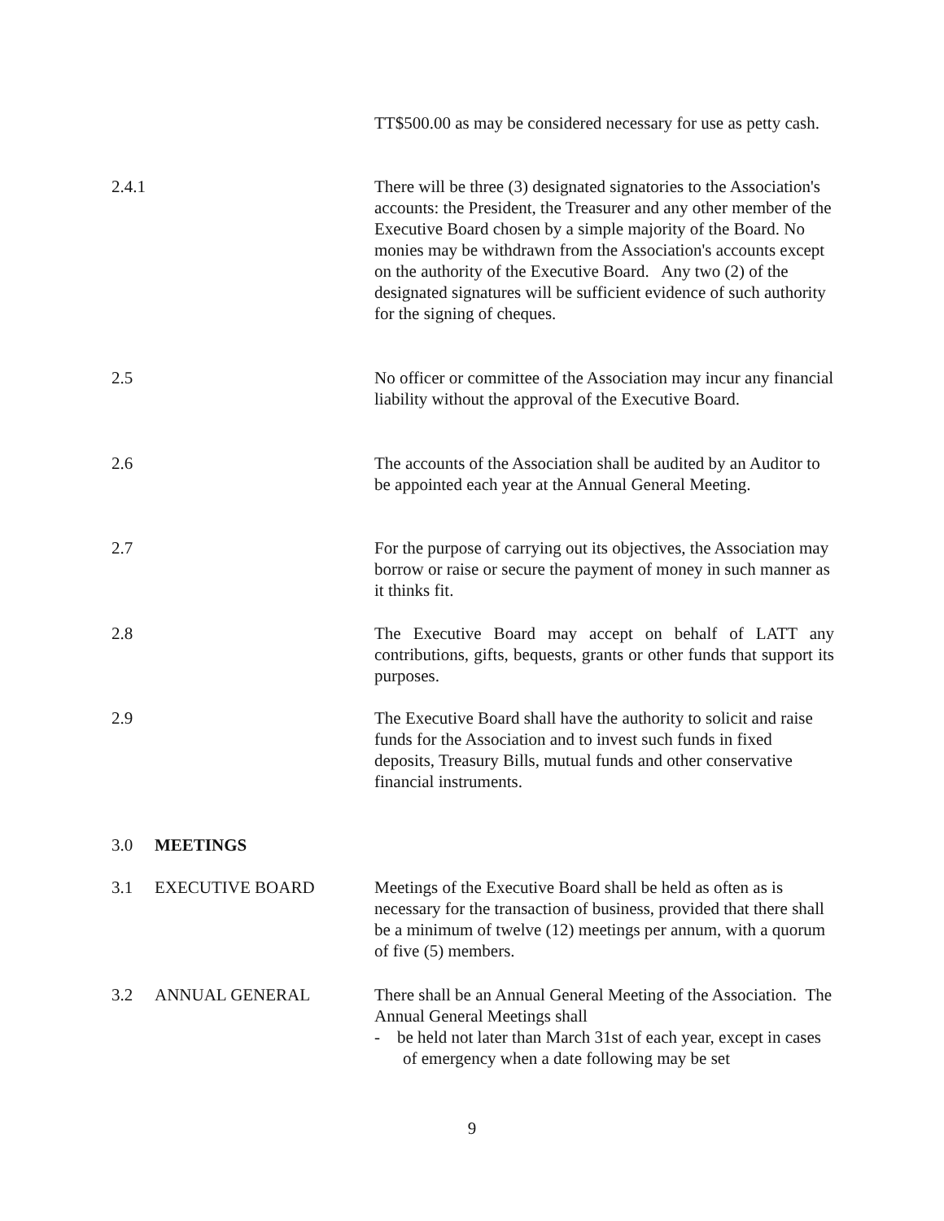TT$500.00 as may be considered necessary for use as petty cash.
2.4.1 There will be three (3) designated signatories to the Association's accounts: the President, the Treasurer and any other member of the Executive Board chosen by a simple majority of the Board. No monies may be withdrawn from the Association's accounts except on the authority of the Executive Board. Any two (2) of the designated signatures will be sufficient evidence of such authority for the signing of cheques.
2.5 No officer or committee of the Association may incur any financial liability without the approval of the Executive Board.
2.6 The accounts of the Association shall be audited by an Auditor to be appointed each year at the Annual General Meeting.
2.7 For the purpose of carrying out its objectives, the Association may borrow or raise or secure the payment of money in such manner as it thinks fit.
2.8 The Executive Board may accept on behalf of LATT any contributions, gifts, bequests, grants or other funds that support its purposes.
2.9 The Executive Board shall have the authority to solicit and raise funds for the Association and to invest such funds in fixed deposits, Treasury Bills, mutual funds and other conservative financial instruments.
3.0 MEETINGS
3.1 EXECUTIVE BOARD Meetings of the Executive Board shall be held as often as is necessary for the transaction of business, provided that there shall be a minimum of twelve (12) meetings per annum, with a quorum of five (5) members.
3.2 ANNUAL GENERAL There shall be an Annual General Meeting of the Association. The Annual General Meetings shall
- be held not later than March 31st of each year, except in cases of emergency when a date following may be set
9